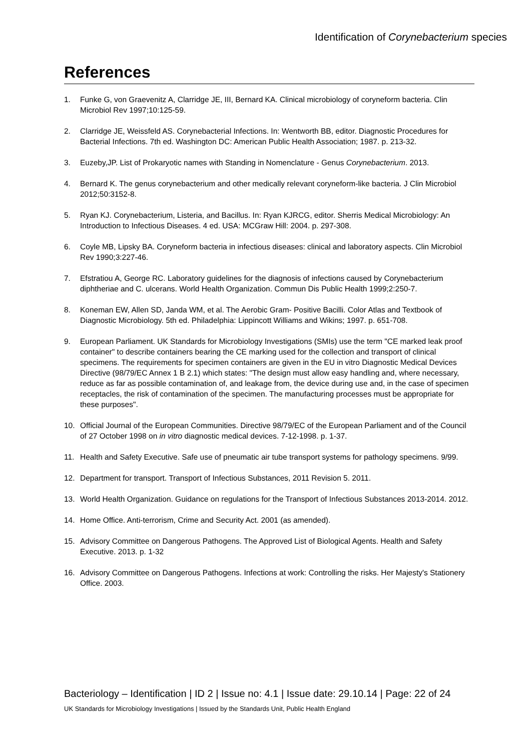Identification of Corynebacterium species
References
1. Funke G, von Graevenitz A, Clarridge JE, III, Bernard KA. Clinical microbiology of coryneform bacteria. Clin Microbiol Rev 1997;10:125-59.
2. Clarridge JE, Weissfeld AS. Corynebacterial Infections. In: Wentworth BB, editor. Diagnostic Procedures for Bacterial Infections. 7th ed. Washington DC: American Public Health Association; 1987. p. 213-32.
3. Euzeby,JP. List of Prokaryotic names with Standing in Nomenclature - Genus Corynebacterium. 2013.
4. Bernard K. The genus corynebacterium and other medically relevant coryneform-like bacteria. J Clin Microbiol 2012;50:3152-8.
5. Ryan KJ. Corynebacterium, Listeria, and Bacillus. In: Ryan KJRCG, editor. Sherris Medical Microbiology: An Introduction to Infectious Diseases. 4 ed. USA: MCGraw Hill: 2004. p. 297-308.
6. Coyle MB, Lipsky BA. Coryneform bacteria in infectious diseases: clinical and laboratory aspects. Clin Microbiol Rev 1990;3:227-46.
7. Efstratiou A, George RC. Laboratory guidelines for the diagnosis of infections caused by Corynebacterium diphtheriae and C. ulcerans. World Health Organization. Commun Dis Public Health 1999;2:250-7.
8. Koneman EW, Allen SD, Janda WM, et al. The Aerobic Gram- Positive Bacilli. Color Atlas and Textbook of Diagnostic Microbiology. 5th ed. Philadelphia: Lippincott Williams and Wikins; 1997. p. 651-708.
9. European Parliament. UK Standards for Microbiology Investigations (SMIs) use the term "CE marked leak proof container" to describe containers bearing the CE marking used for the collection and transport of clinical specimens. The requirements for specimen containers are given in the EU in vitro Diagnostic Medical Devices Directive (98/79/EC Annex 1 B 2.1) which states: "The design must allow easy handling and, where necessary, reduce as far as possible contamination of, and leakage from, the device during use and, in the case of specimen receptacles, the risk of contamination of the specimen. The manufacturing processes must be appropriate for these purposes".
10. Official Journal of the European Communities. Directive 98/79/EC of the European Parliament and of the Council of 27 October 1998 on in vitro diagnostic medical devices. 7-12-1998. p. 1-37.
11. Health and Safety Executive. Safe use of pneumatic air tube transport systems for pathology specimens. 9/99.
12. Department for transport. Transport of Infectious Substances, 2011 Revision 5. 2011.
13. World Health Organization. Guidance on regulations for the Transport of Infectious Substances 2013-2014. 2012.
14. Home Office. Anti-terrorism, Crime and Security Act. 2001 (as amended).
15. Advisory Committee on Dangerous Pathogens. The Approved List of Biological Agents. Health and Safety Executive. 2013. p. 1-32
16. Advisory Committee on Dangerous Pathogens. Infections at work: Controlling the risks. Her Majesty's Stationery Office. 2003.
Bacteriology – Identification | ID 2 | Issue no: 4.1 | Issue date: 29.10.14 | Page: 22 of 24
UK Standards for Microbiology Investigations | Issued by the Standards Unit, Public Health England